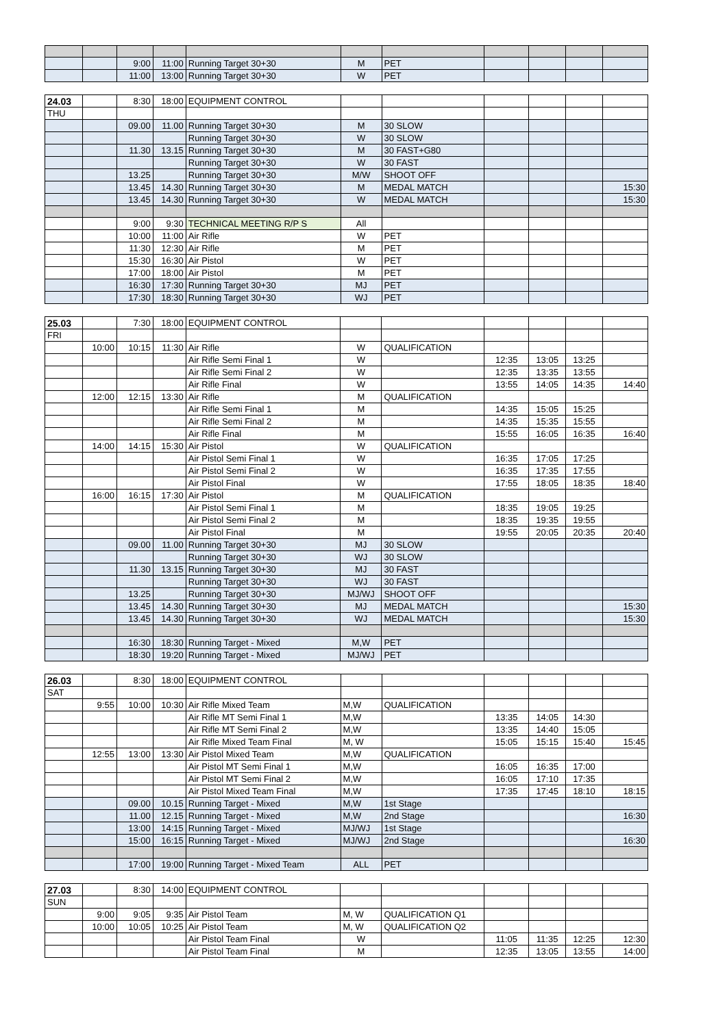| | | 9:00 | 11:00 | Running Target 30+30 | M | PET | | | | |
| | | 11:00 | 13:00 | Running Target 30+30 | W | PET | | | | |
| 24.03 | | 8:30 | 18:00 | EQUIPMENT CONTROL | | | | | | |
| THU | | | | | | | | | | |
| | | 09.00 | 11.00 | Running Target 30+30 | M | 30 SLOW | | | | |
| | | | | Running Target 30+30 | W | 30 SLOW | | | | |
| | | 11.30 | 13.15 | Running Target 30+30 | M | 30 FAST+G80 | | | | |
| | | | | Running Target 30+30 | W | 30 FAST | | | | |
| | | 13.25 | | Running Target 30+30 | M/W | SHOOT OFF | | | | |
| | | 13.45 | 14.30 | Running Target 30+30 | M | MEDAL MATCH | | | | 15:30 |
| | | 13.45 | 14.30 | Running Target 30+30 | W | MEDAL MATCH | | | | 15:30 |
| | | 9:00 | 9:30 | TECHNICAL MEETING R/P S | All | | | | | |
| | | 10:00 | 11:00 | Air Rifle | W | PET | | | | |
| | | 11:30 | 12:30 | Air Rifle | M | PET | | | | |
| | | 15:30 | 16:30 | Air Pistol | W | PET | | | | |
| | | 17:00 | 18:00 | Air Pistol | M | PET | | | | |
| | | 16:30 | 17:30 | Running Target 30+30 | MJ | PET | | | | |
| | | 17:30 | 18:30 | Running Target 30+30 | WJ | PET | | | | |
| 25.03 | | 7:30 | 18:00 | EQUIPMENT CONTROL | | | | | | |
| FRI | | | | | | | | | | |
| | 10:00 | 10:15 | 11:30 | Air Rifle | W | QUALIFICATION | | | | |
| | | | | Air Rifle Semi Final 1 | W | | 12:35 | 13:05 | 13:25 | |
| | | | | Air Rifle Semi Final 2 | W | | 12:35 | 13:35 | 13:55 | |
| | | | | Air Rifle Final | W | | 13:55 | 14:05 | 14:35 | 14:40 |
| | 12:00 | 12:15 | 13:30 | Air Rifle | M | QUALIFICATION | | | | |
| | | | | Air Rifle Semi Final 1 | M | | 14:35 | 15:05 | 15:25 | |
| | | | | Air Rifle Semi Final 2 | M | | 14:35 | 15:35 | 15:55 | |
| | | | | Air Rifle Final | M | | 15:55 | 16:05 | 16:35 | 16:40 |
| | 14:00 | 14:15 | 15:30 | Air Pistol | W | QUALIFICATION | | | | |
| | | | | Air Pistol Semi Final 1 | W | | 16:35 | 17:05 | 17:25 | |
| | | | | Air Pistol Semi Final 2 | W | | 16:35 | 17:35 | 17:55 | |
| | | | | Air Pistol Final | W | | 17:55 | 18:05 | 18:35 | 18:40 |
| | 16:00 | 16:15 | 17:30 | Air Pistol | M | QUALIFICATION | | | | |
| | | | | Air Pistol Semi Final 1 | M | | 18:35 | 19:05 | 19:25 | |
| | | | | Air Pistol Semi Final 2 | M | | 18:35 | 19:35 | 19:55 | |
| | | | | Air Pistol Final | M | | 19:55 | 20:05 | 20:35 | 20:40 |
| | | 09.00 | 11.00 | Running Target 30+30 | MJ | 30 SLOW | | | | |
| | | | | Running Target 30+30 | WJ | 30 SLOW | | | | |
| | | 11.30 | 13.15 | Running Target 30+30 | MJ | 30 FAST | | | | |
| | | | | Running Target 30+30 | WJ | 30 FAST | | | | |
| | | 13.25 | | Running Target 30+30 | MJ/WJ | SHOOT OFF | | | | |
| | | 13.45 | 14.30 | Running Target 30+30 | MJ | MEDAL MATCH | | | | 15:30 |
| | | 13.45 | 14.30 | Running Target 30+30 | WJ | MEDAL MATCH | | | | 15:30 |
| | | 16:30 | 18:30 | Running Target - Mixed | M,W | PET | | | | |
| | | 18:30 | 19:20 | Running Target - Mixed | MJ/WJ | PET | | | | |
| 26.03 | | 8:30 | 18:00 | EQUIPMENT CONTROL | | | | | | |
| SAT | | | | | | | | | | |
| | 9:55 | 10:00 | 10:30 | Air Rifle Mixed Team | M,W | QUALIFICATION | | | | |
| | | | | Air Rifle MT Semi Final 1 | M,W | | 13:35 | 14:05 | 14:30 | |
| | | | | Air Rifle MT Semi Final 2 | M,W | | 13:35 | 14:40 | 15:05 | |
| | | | | Air Rifle Mixed Team Final | M, W | | 15:05 | 15:15 | 15:40 | 15:45 |
| | 12:55 | 13:00 | 13:30 | Air Pistol Mixed Team | M,W | QUALIFICATION | | | | |
| | | | | Air Pistol MT Semi Final 1 | M,W | | 16:05 | 16:35 | 17:00 | |
| | | | | Air Pistol MT Semi Final 2 | M,W | | 16:05 | 17:10 | 17:35 | |
| | | | | Air Pistol Mixed Team Final | M,W | | 17:35 | 17:45 | 18:10 | 18:15 |
| | | 09.00 | 10.15 | Running Target - Mixed | M,W | 1st Stage | | | | |
| | | 11.00 | 12.15 | Running Target - Mixed | M,W | 2nd Stage | | | | 16:30 |
| | | 13:00 | 14:15 | Running Target - Mixed | MJ/WJ | 1st Stage | | | | |
| | | 15:00 | 16:15 | Running Target - Mixed | MJ/WJ | 2nd Stage | | | | 16:30 |
| | | 17:00 | 19:00 | Running Target - Mixed Team | ALL | PET | | | | |
| 27.03 | | 8:30 | 14:00 | EQUIPMENT CONTROL | | | | | | |
| SUN | | | | | | | | | | |
| | 9:00 | 9:05 | 9:35 | Air Pistol Team | M, W | QUALIFICATION Q1 | | | | |
| | 10:00 | 10:05 | 10:25 | Air Pistol Team | M, W | QUALIFICATION Q2 | | | | |
| | | | | Air Pistol Team Final | W | | 11:05 | 11:35 | 12:25 | 12:30 |
| | | | | Air Pistol Team Final | M | | 12:35 | 13:05 | 13:55 | 14:00 |